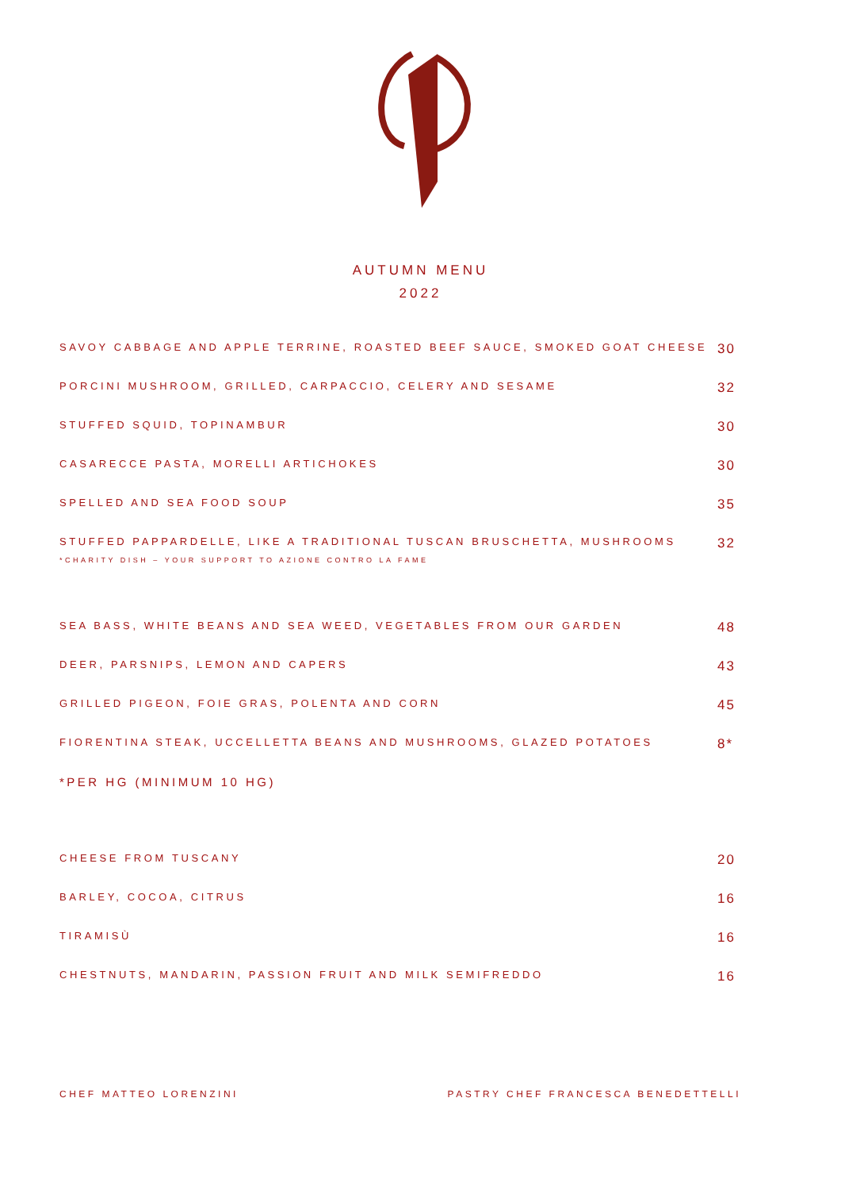AUTUMN MENU
2022
SAVOY CABBAGE AND APPLE TERRINE, ROASTED BEEF SAUCE, SMOKED GOAT CHEESE 30
PORCINI MUSHROOM, GRILLED, CARPACCIO, CELERY AND SESAME 32
STUFFED SQUID, TOPINAMBUR 30
CASARECCE PASTA, MORELLI ARTICHOKES 30
SPELLED AND SEA FOOD SOUP 35
STUFFED PAPPARDELLE, LIKE A TRADITIONAL TUSCAN BRUSCHETTA, MUSHROOMS 32
*CHARITY DISH – YOUR SUPPORT TO AZIONE CONTRO LA FAME
SEA BASS, WHITE BEANS AND SEA WEED, VEGETABLES FROM OUR GARDEN 48
DEER, PARSNIPS, LEMON AND CAPERS 43
GRILLED PIGEON, FOIE GRAS, POLENTA AND CORN 45
FIORENTINA STEAK, UCCELLETTA BEANS AND MUSHROOMS, GLAZED POTATOES 8*
*PER HG (MINIMUM 10 HG)
CHEESE FROM TUSCANY 20
BARLEY, COCOA, CITRUS 16
TIRAMISÙ 16
CHESTNUTS, MANDARIN, PASSION FRUIT AND MILK SEMIFREDDO 16
CHEF MATTEO LORENZINI PASTRY CHEF FRANCESCA BENEDETTELLI